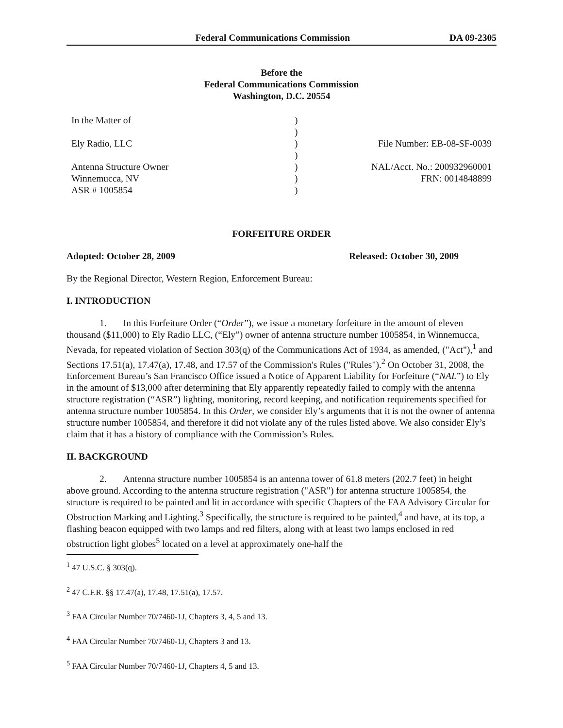Federal Communications Commission DA 09-2305
Before the
Federal Communications Commission
Washington, D.C. 20554
| In the Matter of Ely Radio, LLC Antenna Structure Owner Winnemucca, NV ASR # 1005854 | ) ) ) ) ) ) ) | File Number: EB-08-SF-0039 NAL/Acct. No.: 200932960001 FRN: 0014848899 |
FORFEITURE ORDER
Adopted: October 28, 2009 Released: October 30, 2009
By the Regional Director, Western Region, Enforcement Bureau:
I. INTRODUCTION
1. In this Forfeiture Order (“Order”), we issue a monetary forfeiture in the amount of eleven thousand ($11,000) to Ely Radio LLC, (“Ely”) owner of antenna structure number 1005854, in Winnemucca, Nevada, for repeated violation of Section 303(q) of the Communications Act of 1934, as amended, ("Act"),<sup>1</sup> and Sections 17.51(a), 17.47(a), 17.48, and 17.57 of the Commission's Rules ("Rules").<sup>2</sup> On October 31, 2008, the Enforcement Bureau’s San Francisco Office issued a Notice of Apparent Liability for Forfeiture (“NAL”) to Ely in the amount of $13,000 after determining that Ely apparently repeatedly failed to comply with the antenna structure registration (“ASR”) lighting, monitoring, record keeping, and notification requirements specified for antenna structure number 1005854. In this Order, we consider Ely’s arguments that it is not the owner of antenna structure number 1005854, and therefore it did not violate any of the rules listed above. We also consider Ely’s claim that it has a history of compliance with the Commission’s Rules.
II. BACKGROUND
2. Antenna structure number 1005854 is an antenna tower of 61.8 meters (202.7 feet) in height above ground. According to the antenna structure registration ("ASR") for antenna structure 1005854, the structure is required to be painted and lit in accordance with specific Chapters of the FAA Advisory Circular for Obstruction Marking and Lighting.<sup>3</sup> Specifically, the structure is required to be painted,<sup>4</sup> and have, at its top, a flashing beacon equipped with two lamps and red filters, along with at least two lamps enclosed in red obstruction light globes<sup>5</sup> located on a level at approximately one-half the
<sup>1</sup> 47 U.S.C. § 303(q).
<sup>2</sup> 47 C.F.R. §§ 17.47(a), 17.48, 17.51(a), 17.57.
<sup>3</sup> FAA Circular Number 70/7460-1J, Chapters 3, 4, 5 and 13.
<sup>4</sup> FAA Circular Number 70/7460-1J, Chapters 3 and 13.
<sup>5</sup> FAA Circular Number 70/7460-1J, Chapters 4, 5 and 13.